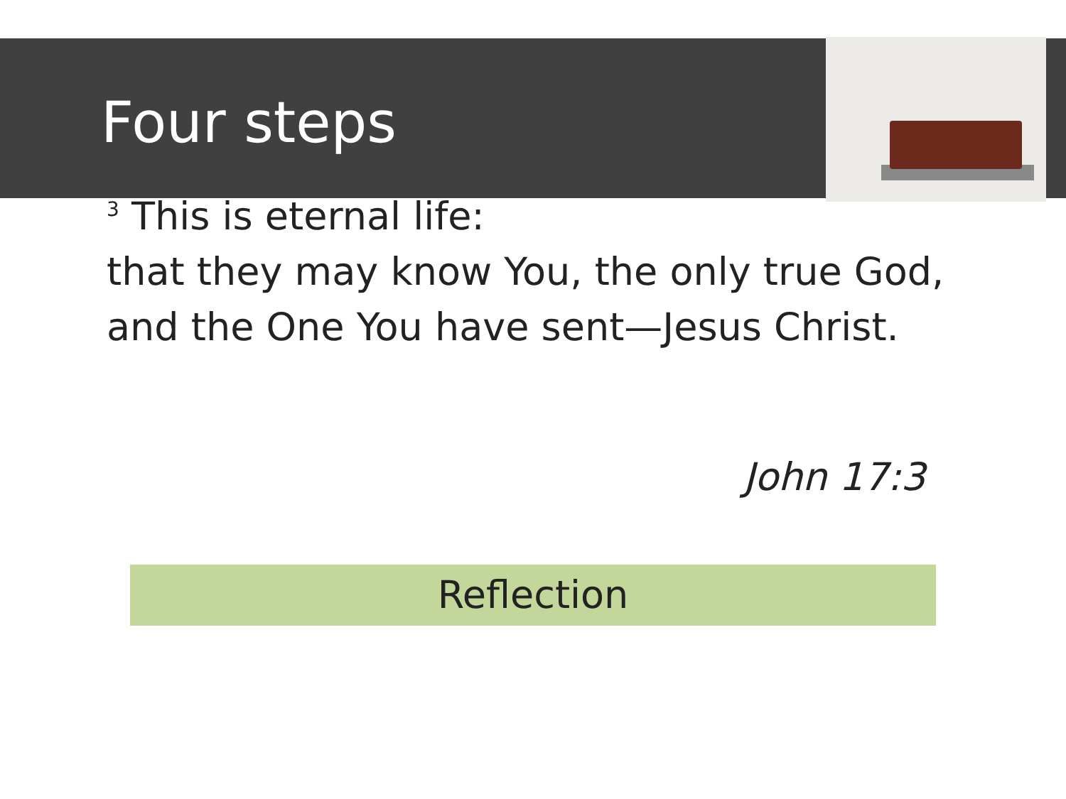Four steps
<sup>3</sup> This is eternal life:
that they may know You, the only true God,
and the One You have sent—Jesus Christ.
John 17:3
Reflection